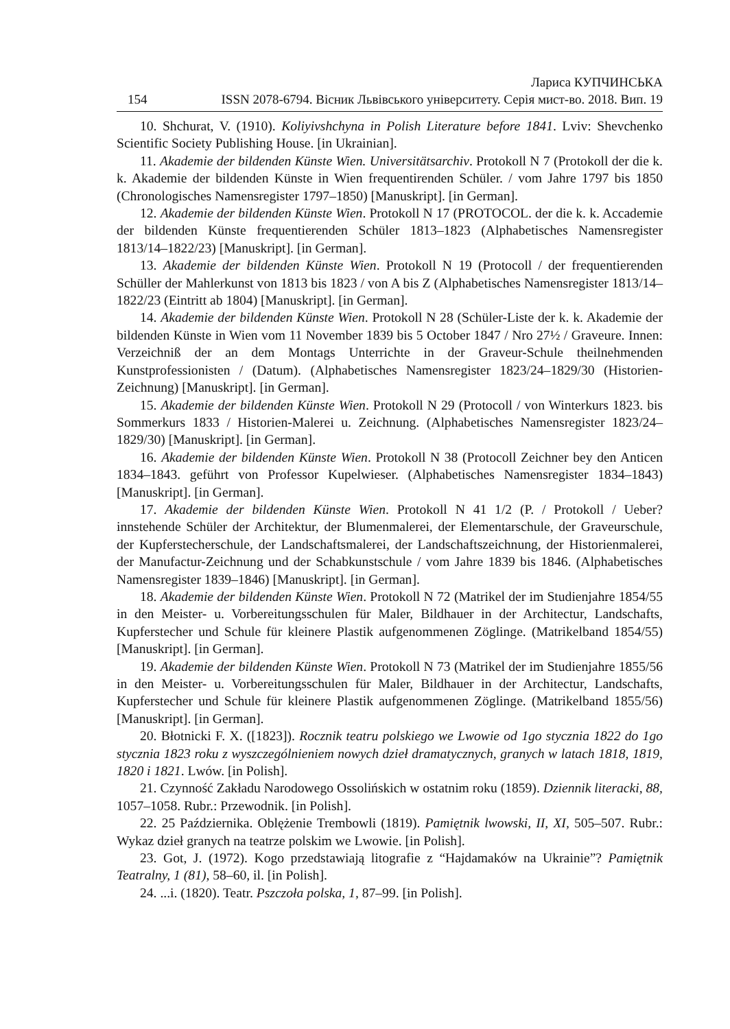Лариса КУПЧИНСЬКА
154 ISSN 2078-6794. Вісник Львівського університету. Серія мист-во. 2018. Вип. 19
10. Shchurat, V. (1910). Koliyivshchyna in Polish Literature before 1841. Lviv: Shevchenko Scientific Society Publishing House. [in Ukrainian].
11. Akademie der bildenden Künste Wien. Universitätsarchiv. Protokoll N 7 (Protokoll der die k. k. Akademie der bildenden Künste in Wien frequentirenden Schüler. / vom Jahre 1797 bis 1850 (Chronologisches Namensregister 1797–1850) [Manuskript]. [in German].
12. Akademie der bildenden Künste Wien. Protokoll N 17 (PROTOCOL. der die k. k. Accademie der bildenden Künste frequentierenden Schüler 1813–1823 (Alphabetisches Namensregister 1813/14–1822/23) [Manuskript]. [in German].
13. Akademie der bildenden Künste Wien. Protokoll N 19 (Protocoll / der frequentierenden Schüller der Mahlerkunst von 1813 bis 1823 / von A bis Z (Alphabetisches Namensregister 1813/14–1822/23 (Eintritt ab 1804) [Manuskript]. [in German].
14. Akademie der bildenden Künste Wien. Protokoll N 28 (Schüler-Liste der k. k. Akademie der bildenden Künste in Wien vom 11 November 1839 bis 5 October 1847 / Nro 27½ / Graveure. Innen: Verzeichniß der an dem Montags Unterrichte in der Graveur-Schule theilnehmenden Kunstprofessionisten / (Datum). (Alphabetisches Namensregister 1823/24–1829/30 (Historien-Zeichnung) [Manuskript]. [in German].
15. Akademie der bildenden Künste Wien. Protokoll N 29 (Protocoll / von Winterkurs 1823. bis Sommerkurs 1833 / Historien-Malerei u. Zeichnung. (Alphabetisches Namensregister 1823/24–1829/30) [Manuskript]. [in German].
16. Akademie der bildenden Künste Wien. Protokoll N 38 (Protocoll Zeichner bey den Anticen 1834–1843. geführt von Professor Kupelwieser. (Alphabetisches Namensregister 1834–1843) [Manuskript]. [in German].
17. Akademie der bildenden Künste Wien. Protokoll N 41 1/2 (P. / Protokoll / Ueber? innstehende Schüler der Architektur, der Blumenmalerei, der Elementarschule, der Graveurschule, der Kupferstecherschule, der Landschaftsmalerei, der Landschaftszeichnung, der Historienmalerei, der Manufactur-Zeichnung und der Schabkunstschule / vom Jahre 1839 bis 1846. (Alphabetisches Namensregister 1839–1846) [Manuskript]. [in German].
18. Akademie der bildenden Künste Wien. Protokoll N 72 (Matrikel der im Studienjahre 1854/55 in den Meister- u. Vorbereitungsschulen für Maler, Bildhauer in der Architectur, Landschafts, Kupferstecher und Schule für kleinere Plastik aufgenommenen Zöglinge. (Matrikelband 1854/55) [Manuskript]. [in German].
19. Akademie der bildenden Künste Wien. Protokoll N 73 (Matrikel der im Studienjahre 1855/56 in den Meister- u. Vorbereitungsschulen für Maler, Bildhauer in der Architectur, Landschafts, Kupferstecher und Schule für kleinere Plastik aufgenommenen Zöglinge. (Matrikelband 1855/56) [Manuskript]. [in German].
20. Błotnicki F. X. ([1823]). Rocznik teatru polskiego we Lwowie od 1go stycznia 1822 do 1go stycznia 1823 roku z wyszczególnieniem nowych dzieł dramatycznych, granych w latach 1818, 1819, 1820 i 1821. Lwów. [in Polish].
21. Czynność Zakładu Narodowego Ossolińskich w ostatnim roku (1859). Dziennik literacki, 88, 1057–1058. Rubr.: Przewodnik. [in Polish].
22. 25 Października. Oblężenie Trembowli (1819). Pamiętnik lwowski, II, XI, 505–507. Rubr.: Wykaz dzieł granych na teatrze polskim we Lwowie. [in Polish].
23. Got, J. (1972). Kogo przedstawiają litografie z “Hajdamaków na Ukrainie”? Pamiętnik Teatralny, 1 (81), 58–60, il. [in Polish].
24. ...i. (1820). Teatr. Pszczoła polska, 1, 87–99. [in Polish].